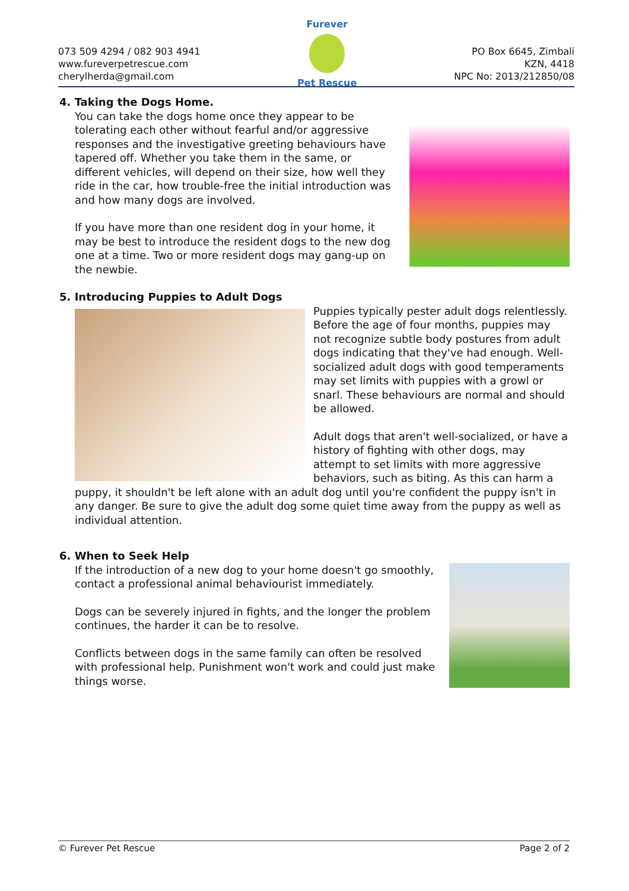073 509 4294 / 082 903 4941
www.fureverpetrescue.com
cherylherda@gmail.com
Furever
Pet Rescue
PO Box 6645, Zimbali
KZN, 4418
NPC No: 2013/212850/08
4. Taking the Dogs Home.
You can take the dogs home once they appear to be tolerating each other without fearful and/or aggressive responses and the investigative greeting behaviours have tapered off. Whether you take them in the same, or different vehicles, will depend on their size, how well they ride in the car, how trouble-free the initial introduction was and how many dogs are involved.
If you have more than one resident dog in your home, it may be best to introduce the resident dogs to the new dog one at a time. Two or more resident dogs may gang-up on the newbie.
5. Introducing Puppies to Adult Dogs
Puppies typically pester adult dogs relentlessly. Before the age of four months, puppies may not recognize subtle body postures from adult dogs indicating that they've had enough. Well-socialized adult dogs with good temperaments may set limits with puppies with a growl or snarl. These behaviours are normal and should be allowed.
Adult dogs that aren't well-socialized, or have a history of fighting with other dogs, may attempt to set limits with more aggressive behaviors, such as biting. As this can harm a puppy, it shouldn't be left alone with an adult dog until you're confident the puppy isn't in any danger. Be sure to give the adult dog some quiet time away from the puppy as well as individual attention.
6. When to Seek Help
If the introduction of a new dog to your home doesn't go smoothly, contact a professional animal behaviourist immediately.
Dogs can be severely injured in fights, and the longer the problem continues, the harder it can be to resolve.
Conflicts between dogs in the same family can often be resolved with professional help. Punishment won't work and could just make things worse.
© Furever Pet Rescue Page 2 of 2